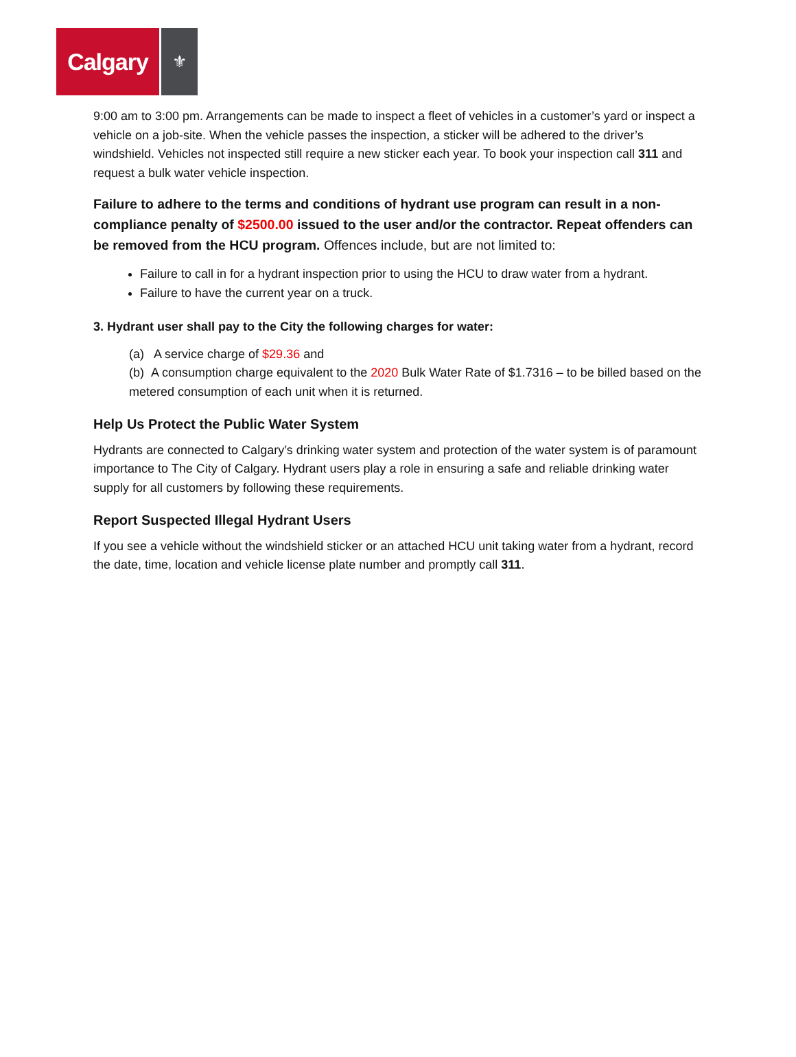Calgary
⚜
9:00 am to 3:00 pm. Arrangements can be made to inspect a fleet of vehicles in a customer’s yard or inspect a vehicle on a job-site. When the vehicle passes the inspection, a sticker will be adhered to the driver’s windshield. Vehicles not inspected still require a new sticker each year. To book your inspection call 311 and request a bulk water vehicle inspection.
Failure to adhere to the terms and conditions of hydrant use program can result in a non-compliance penalty of $2500.00 issued to the user and/or the contractor. Repeat offenders can be removed from the HCU program. Offences include, but are not limited to:
Failure to call in for a hydrant inspection prior to using the HCU to draw water from a hydrant.
Failure to have the current year on a truck.
3. Hydrant user shall pay to the City the following charges for water:
(a) A service charge of $29.36 and
(b) A consumption charge equivalent to the 2020 Bulk Water Rate of $1.7316 – to be billed based on the metered consumption of each unit when it is returned.
Help Us Protect the Public Water System
Hydrants are connected to Calgary’s drinking water system and protection of the water system is of paramount importance to The City of Calgary. Hydrant users play a role in ensuring a safe and reliable drinking water supply for all customers by following these requirements.
Report Suspected Illegal Hydrant Users
If you see a vehicle without the windshield sticker or an attached HCU unit taking water from a hydrant, record the date, time, location and vehicle license plate number and promptly call 311.